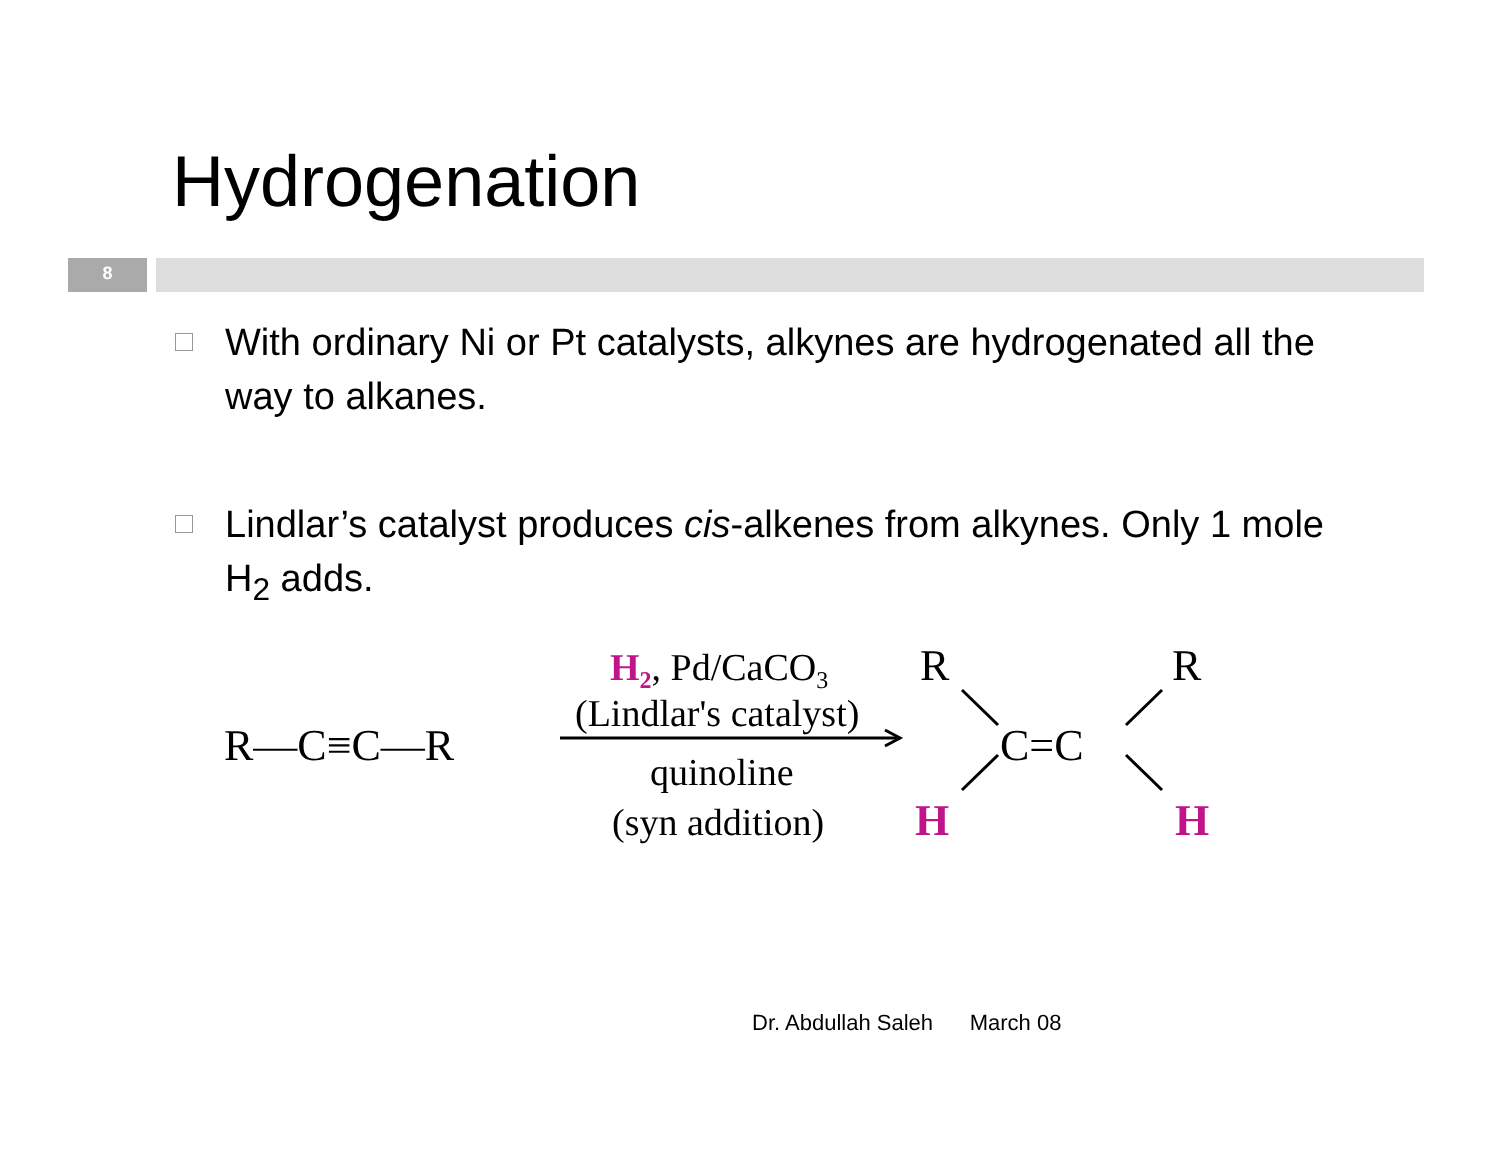Hydrogenation
8
With ordinary Ni or Pt catalysts, alkynes are hydrogenated all the way to alkanes.
Lindlar’s catalyst produces cis-alkenes from alkynes. Only 1 mole H<sub>2</sub> adds.
R—C≡C—R
H2, Pd/CaCO3
(Lindlar's catalyst)
quinoline
(syn addition)
R
R
C=C
H
H
Dr. Abdullah Saleh March 08